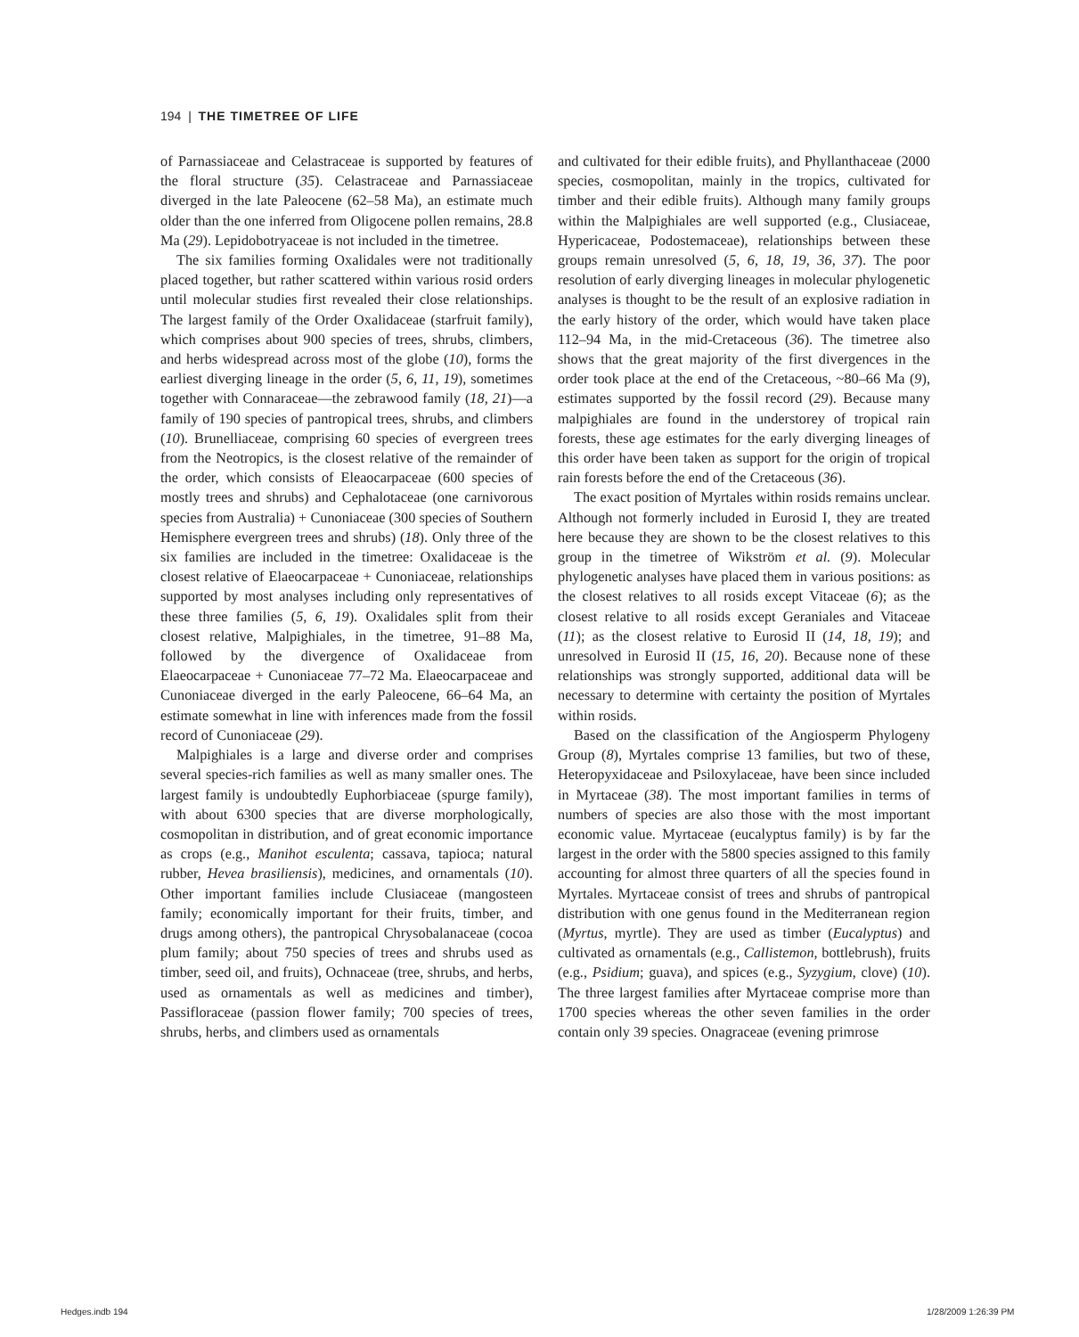194 | THE TIMETREE OF LIFE
of Parnassiaceae and Celastraceae is supported by features of the floral structure (35). Celastraceae and Parnassiaceae diverged in the late Paleocene (62–58 Ma), an estimate much older than the one inferred from Oligocene pollen remains, 28.8 Ma (29). Lepidobotryaceae is not included in the timetree.
The six families forming Oxalidales were not traditionally placed together, but rather scattered within various rosid orders until molecular studies first revealed their close relationships. The largest family of the Order Oxalidaceae (starfruit family), which comprises about 900 species of trees, shrubs, climbers, and herbs widespread across most of the globe (10), forms the earliest diverging lineage in the order (5, 6, 11, 19), sometimes together with Connaraceae—the zebrawood family (18, 21)—a family of 190 species of pantropical trees, shrubs, and climbers (10). Brunelliaceae, comprising 60 species of evergreen trees from the Neotropics, is the closest relative of the remainder of the order, which consists of Eleaocarpaceae (600 species of mostly trees and shrubs) and Cephalotaceae (one carnivorous species from Australia) + Cunoniaceae (300 species of Southern Hemisphere evergreen trees and shrubs) (18). Only three of the six families are included in the timetree: Oxalidaceae is the closest relative of Elaeocarpaceae + Cunoniaceae, relationships supported by most analyses including only representatives of these three families (5, 6, 19). Oxalidales split from their closest relative, Malpighiales, in the timetree, 91–88 Ma, followed by the divergence of Oxalidaceae from Elaeocarpaceae + Cunoniaceae 77–72 Ma. Elaeocarpaceae and Cunoniaceae diverged in the early Paleocene, 66–64 Ma, an estimate somewhat in line with inferences made from the fossil record of Cunoniaceae (29).
Malpighiales is a large and diverse order and comprises several species-rich families as well as many smaller ones. The largest family is undoubtedly Euphorbiaceae (spurge family), with about 6300 species that are diverse morphologically, cosmopolitan in distribution, and of great economic importance as crops (e.g., Manihot esculenta; cassava, tapioca; natural rubber, Hevea brasiliensis), medicines, and ornamentals (10). Other important families include Clusiaceae (mangosteen family; economically important for their fruits, timber, and drugs among others), the pantropical Chrysobalanaceae (cocoa plum family; about 750 species of trees and shrubs used as timber, seed oil, and fruits), Ochnaceae (tree, shrubs, and herbs, used as ornamentals as well as medicines and timber), Passifloraceae (passion flower family; 700 species of trees, shrubs, herbs, and climbers used as ornamentals
and cultivated for their edible fruits), and Phyllanthaceae (2000 species, cosmopolitan, mainly in the tropics, cultivated for timber and their edible fruits). Although many family groups within the Malpighiales are well supported (e.g., Clusiaceae, Hypericaceae, Podostemaceae), relationships between these groups remain unresolved (5, 6, 18, 19, 36, 37). The poor resolution of early diverging lineages in molecular phylogenetic analyses is thought to be the result of an explosive radiation in the early history of the order, which would have taken place 112–94 Ma, in the mid-Cretaceous (36). The timetree also shows that the great majority of the first divergences in the order took place at the end of the Cretaceous, ~80–66 Ma (9), estimates supported by the fossil record (29). Because many malpighiales are found in the understorey of tropical rain forests, these age estimates for the early diverging lineages of this order have been taken as support for the origin of tropical rain forests before the end of the Cretaceous (36).
The exact position of Myrtales within rosids remains unclear. Although not formerly included in Eurosid I, they are treated here because they are shown to be the closest relatives to this group in the timetree of Wikström et al. (9). Molecular phylogenetic analyses have placed them in various positions: as the closest relatives to all rosids except Vitaceae (6); as the closest relative to all rosids except Geraniales and Vitaceae (11); as the closest relative to Eurosid II (14, 18, 19); and unresolved in Eurosid II (15, 16, 20). Because none of these relationships was strongly supported, additional data will be necessary to determine with certainty the position of Myrtales within rosids.
Based on the classification of the Angiosperm Phylogeny Group (8), Myrtales comprise 13 families, but two of these, Heteropyxidaceae and Psiloxylaceae, have been since included in Myrtaceae (38). The most important families in terms of numbers of species are also those with the most important economic value. Myrtaceae (eucalyptus family) is by far the largest in the order with the 5800 species assigned to this family accounting for almost three quarters of all the species found in Myrtales. Myrtaceae consist of trees and shrubs of pantropical distribution with one genus found in the Mediterranean region (Myrtus, myrtle). They are used as timber (Eucalyptus) and cultivated as ornamentals (e.g., Callistemon, bottlebrush), fruits (e.g., Psidium; guava), and spices (e.g., Syzygium, clove) (10). The three largest families after Myrtaceae comprise more than 1700 species whereas the other seven families in the order contain only 39 species. Onagraceae (evening primrose
Hedges.indb 194 1/28/2009 1:26:39 PM